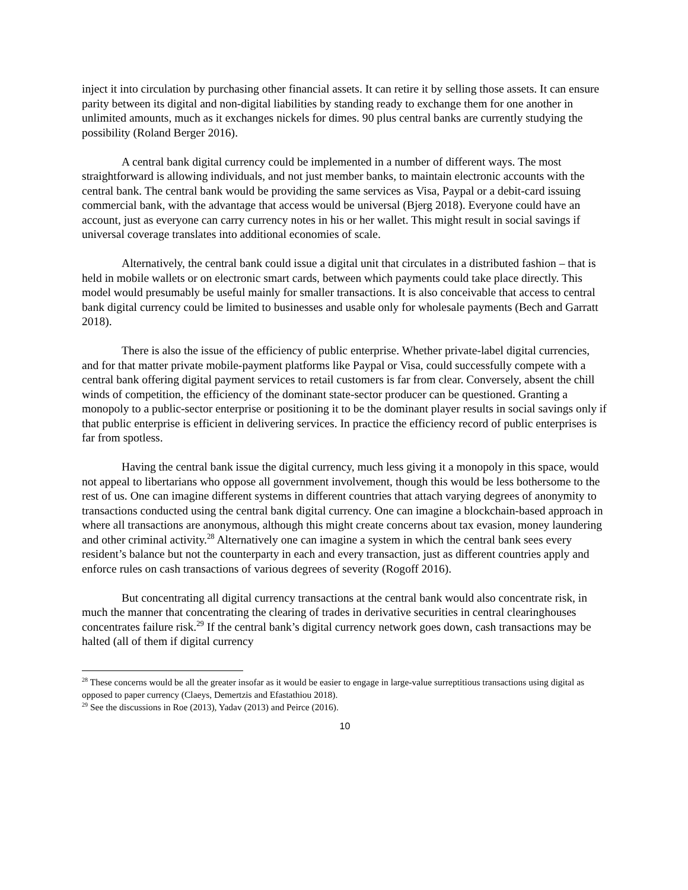inject it into circulation by purchasing other financial assets. It can retire it by selling those assets. It can ensure parity between its digital and non-digital liabilities by standing ready to exchange them for one another in unlimited amounts, much as it exchanges nickels for dimes. 90 plus central banks are currently studying the possibility (Roland Berger 2016).
A central bank digital currency could be implemented in a number of different ways. The most straightforward is allowing individuals, and not just member banks, to maintain electronic accounts with the central bank. The central bank would be providing the same services as Visa, Paypal or a debit-card issuing commercial bank, with the advantage that access would be universal (Bjerg 2018). Everyone could have an account, just as everyone can carry currency notes in his or her wallet. This might result in social savings if universal coverage translates into additional economies of scale.
Alternatively, the central bank could issue a digital unit that circulates in a distributed fashion – that is held in mobile wallets or on electronic smart cards, between which payments could take place directly. This model would presumably be useful mainly for smaller transactions. It is also conceivable that access to central bank digital currency could be limited to businesses and usable only for wholesale payments (Bech and Garratt 2018).
There is also the issue of the efficiency of public enterprise. Whether private-label digital currencies, and for that matter private mobile-payment platforms like Paypal or Visa, could successfully compete with a central bank offering digital payment services to retail customers is far from clear. Conversely, absent the chill winds of competition, the efficiency of the dominant state-sector producer can be questioned. Granting a monopoly to a public-sector enterprise or positioning it to be the dominant player results in social savings only if that public enterprise is efficient in delivering services. In practice the efficiency record of public enterprises is far from spotless.
Having the central bank issue the digital currency, much less giving it a monopoly in this space, would not appeal to libertarians who oppose all government involvement, though this would be less bothersome to the rest of us. One can imagine different systems in different countries that attach varying degrees of anonymity to transactions conducted using the central bank digital currency. One can imagine a blockchain-based approach in where all transactions are anonymous, although this might create concerns about tax evasion, money laundering and other criminal activity.<sup>28</sup> Alternatively one can imagine a system in which the central bank sees every resident’s balance but not the counterparty in each and every transaction, just as different countries apply and enforce rules on cash transactions of various degrees of severity (Rogoff 2016).
But concentrating all digital currency transactions at the central bank would also concentrate risk, in much the manner that concentrating the clearing of trades in derivative securities in central clearinghouses concentrates failure risk.<sup>29</sup> If the central bank’s digital currency network goes down, cash transactions may be halted (all of them if digital currency
<sup>28</sup> These concerns would be all the greater insofar as it would be easier to engage in large-value surreptitious transactions using digital as opposed to paper currency (Claeys, Demertzis and Efastathiou 2018).
<sup>29</sup> See the discussions in Roe (2013), Yadav (2013) and Peirce (2016).
10